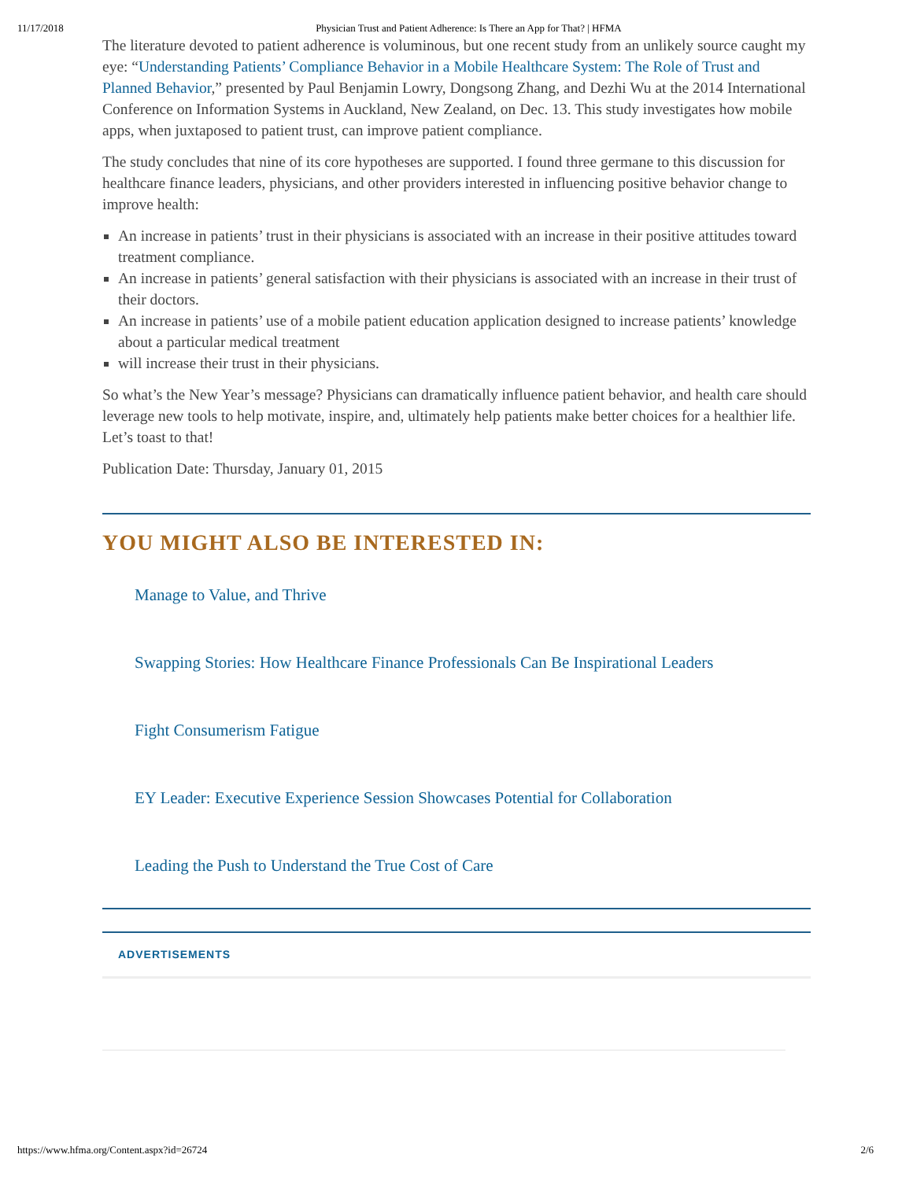11/17/2018 Physician Trust and Patient Adherence: Is There an App for That? | HFMA
The literature devoted to patient adherence is voluminous, but one recent study from an unlikely source caught my eye: “Understanding Patients’ Compliance Behavior in a Mobile Healthcare System: The Role of Trust and Planned Behavior,” presented by Paul Benjamin Lowry, Dongsong Zhang, and Dezhi Wu at the 2014 International Conference on Information Systems in Auckland, New Zealand, on Dec. 13. This study investigates how mobile apps, when juxtaposed to patient trust, can improve patient compliance.
The study concludes that nine of its core hypotheses are supported. I found three germane to this discussion for healthcare finance leaders, physicians, and other providers interested in influencing positive behavior change to improve health:
An increase in patients’ trust in their physicians is associated with an increase in their positive attitudes toward treatment compliance.
An increase in patients’ general satisfaction with their physicians is associated with an increase in their trust of their doctors.
An increase in patients’ use of a mobile patient education application designed to increase patients’ knowledge about a particular medical treatment
will increase their trust in their physicians.
So what’s the New Year’s message? Physicians can dramatically influence patient behavior, and health care should leverage new tools to help motivate, inspire, and, ultimately help patients make better choices for a healthier life. Let’s toast to that!
Publication Date: Thursday, January 01, 2015
YOU MIGHT ALSO BE INTERESTED IN:
Manage to Value, and Thrive
Swapping Stories: How Healthcare Finance Professionals Can Be Inspirational Leaders
Fight Consumerism Fatigue
EY Leader: Executive Experience Session Showcases Potential for Collaboration
Leading the Push to Understand the True Cost of Care
ADVERTISEMENTS
https://www.hfma.org/Content.aspx?id=26724 2/6